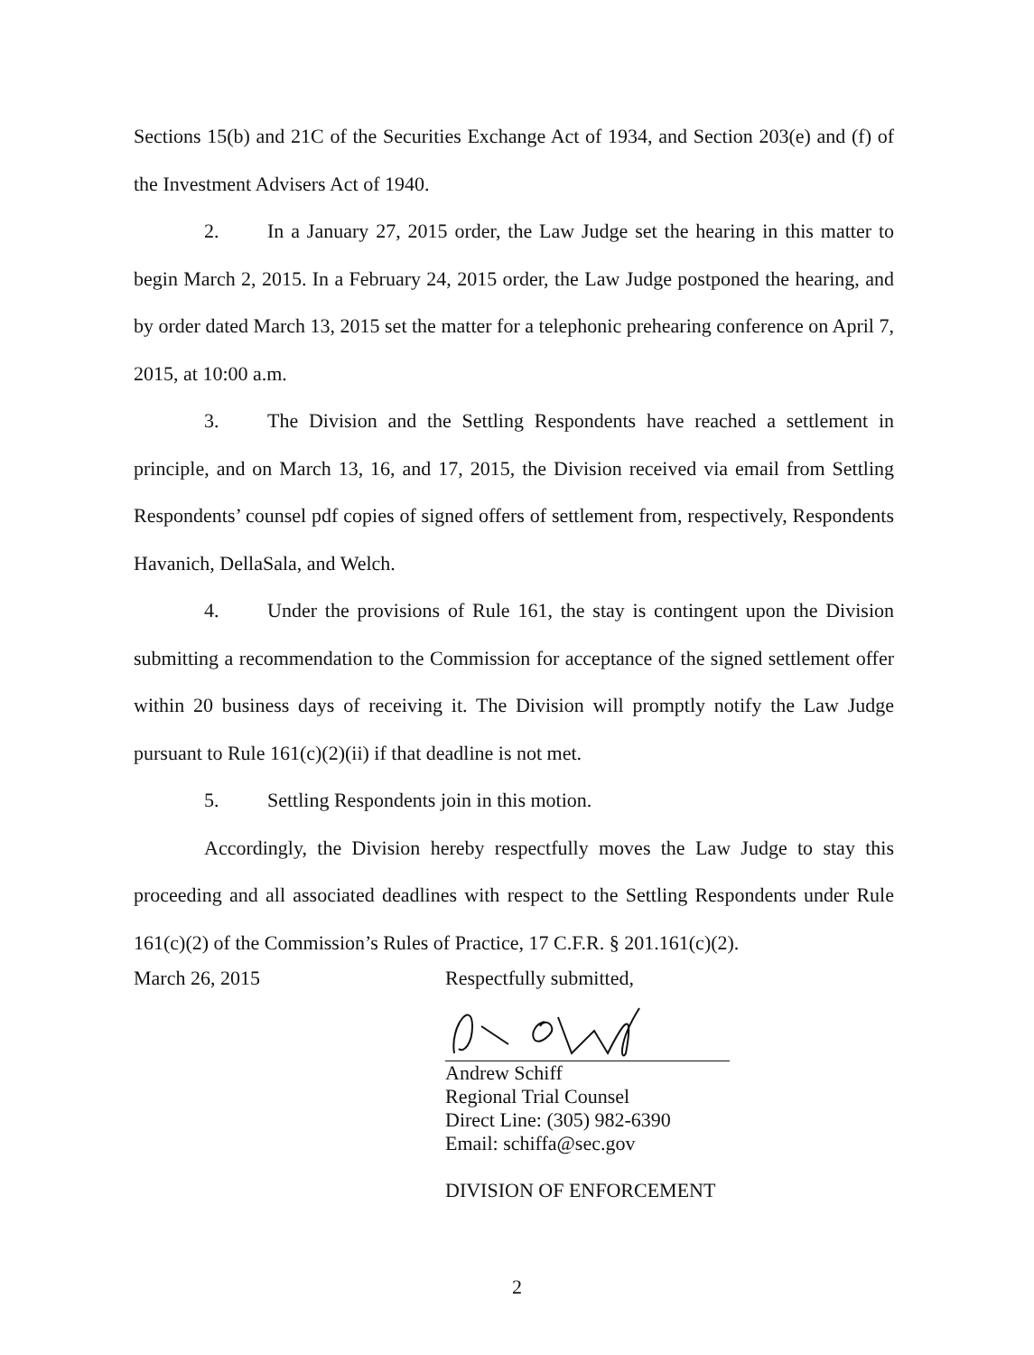Sections 15(b) and 21C of the Securities Exchange Act of 1934, and Section 203(e) and (f) of the Investment Advisers Act of 1940.
2. In a January 27, 2015 order, the Law Judge set the hearing in this matter to begin March 2, 2015. In a February 24, 2015 order, the Law Judge postponed the hearing, and by order dated March 13, 2015 set the matter for a telephonic prehearing conference on April 7, 2015, at 10:00 a.m.
3. The Division and the Settling Respondents have reached a settlement in principle, and on March 13, 16, and 17, 2015, the Division received via email from Settling Respondents’ counsel pdf copies of signed offers of settlement from, respectively, Respondents Havanich, DellaSala, and Welch.
4. Under the provisions of Rule 161, the stay is contingent upon the Division submitting a recommendation to the Commission for acceptance of the signed settlement offer within 20 business days of receiving it. The Division will promptly notify the Law Judge pursuant to Rule 161(c)(2)(ii) if that deadline is not met.
5. Settling Respondents join in this motion.
Accordingly, the Division hereby respectfully moves the Law Judge to stay this proceeding and all associated deadlines with respect to the Settling Respondents under Rule 161(c)(2) of the Commission’s Rules of Practice, 17 C.F.R. § 201.161(c)(2).
March 26, 2015 Respectfully submitted,
Andrew Schiff
Regional Trial Counsel
Direct Line: (305) 982-6390
Email: schiffa@sec.gov
DIVISION OF ENFORCEMENT
2